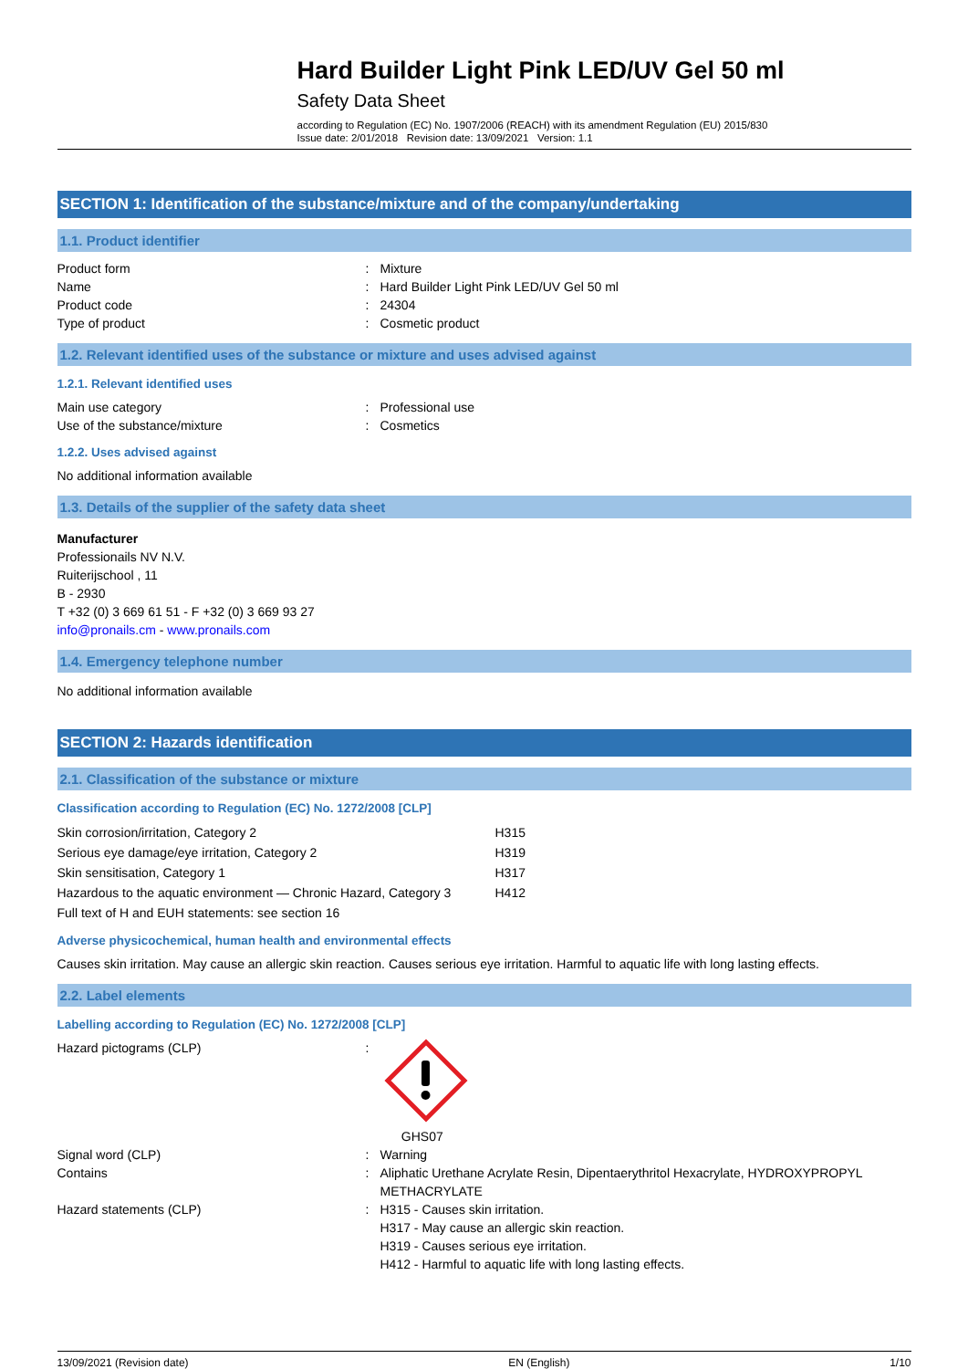Hard Builder Light Pink LED/UV Gel 50 ml
Safety Data Sheet
according to Regulation (EC) No. 1907/2006 (REACH) with its amendment Regulation (EU) 2015/830
Issue date: 2/01/2018 Revision date: 13/09/2021 Version: 1.1
SECTION 1: Identification of the substance/mixture and of the company/undertaking
1.1. Product identifier
| Product form | : | Mixture |
| Name | : | Hard Builder Light Pink LED/UV Gel 50 ml |
| Product code | : | 24304 |
| Type of product | : | Cosmetic product |
1.2. Relevant identified uses of the substance or mixture and uses advised against
1.2.1. Relevant identified uses
| Main use category | : | Professional use |
| Use of the substance/mixture | : | Cosmetics |
1.2.2. Uses advised against
No additional information available
1.3. Details of the supplier of the safety data sheet
Manufacturer
Professionails NV N.V.
Ruiterijschool , 11
B - 2930
T +32 (0) 3 669 61 51 - F +32 (0) 3 669 93 27
info@pronails.cm - www.pronails.com
1.4. Emergency telephone number
No additional information available
SECTION 2: Hazards identification
2.1. Classification of the substance or mixture
Classification according to Regulation (EC) No. 1272/2008 [CLP]
| Skin corrosion/irritation, Category 2 | H315 |
| Serious eye damage/eye irritation, Category 2 | H319 |
| Skin sensitisation, Category 1 | H317 |
| Hazardous to the aquatic environment — Chronic Hazard, Category 3 | H412 |
| Full text of H and EUH statements: see section 16 | |
Adverse physicochemical, human health and environmental effects
Causes skin irritation. May cause an allergic skin reaction. Causes serious eye irritation. Harmful to aquatic life with long lasting effects.
2.2. Label elements
Labelling according to Regulation (EC) No. 1272/2008 [CLP]
| Hazard pictograms (CLP) | : | GHS07 |
| Signal word (CLP) | : | Warning |
| Contains | : | Aliphatic Urethane Acrylate Resin, Dipentaerythritol Hexacrylate, HYDROXYPROPYL METHACRYLATE |
| Hazard statements (CLP) | : | H315 - Causes skin irritation. H317 - May cause an allergic skin reaction. H319 - Causes serious eye irritation. H412 - Harmful to aquatic life with long lasting effects. |
13/09/2021 (Revision date) EN (English) 1/10